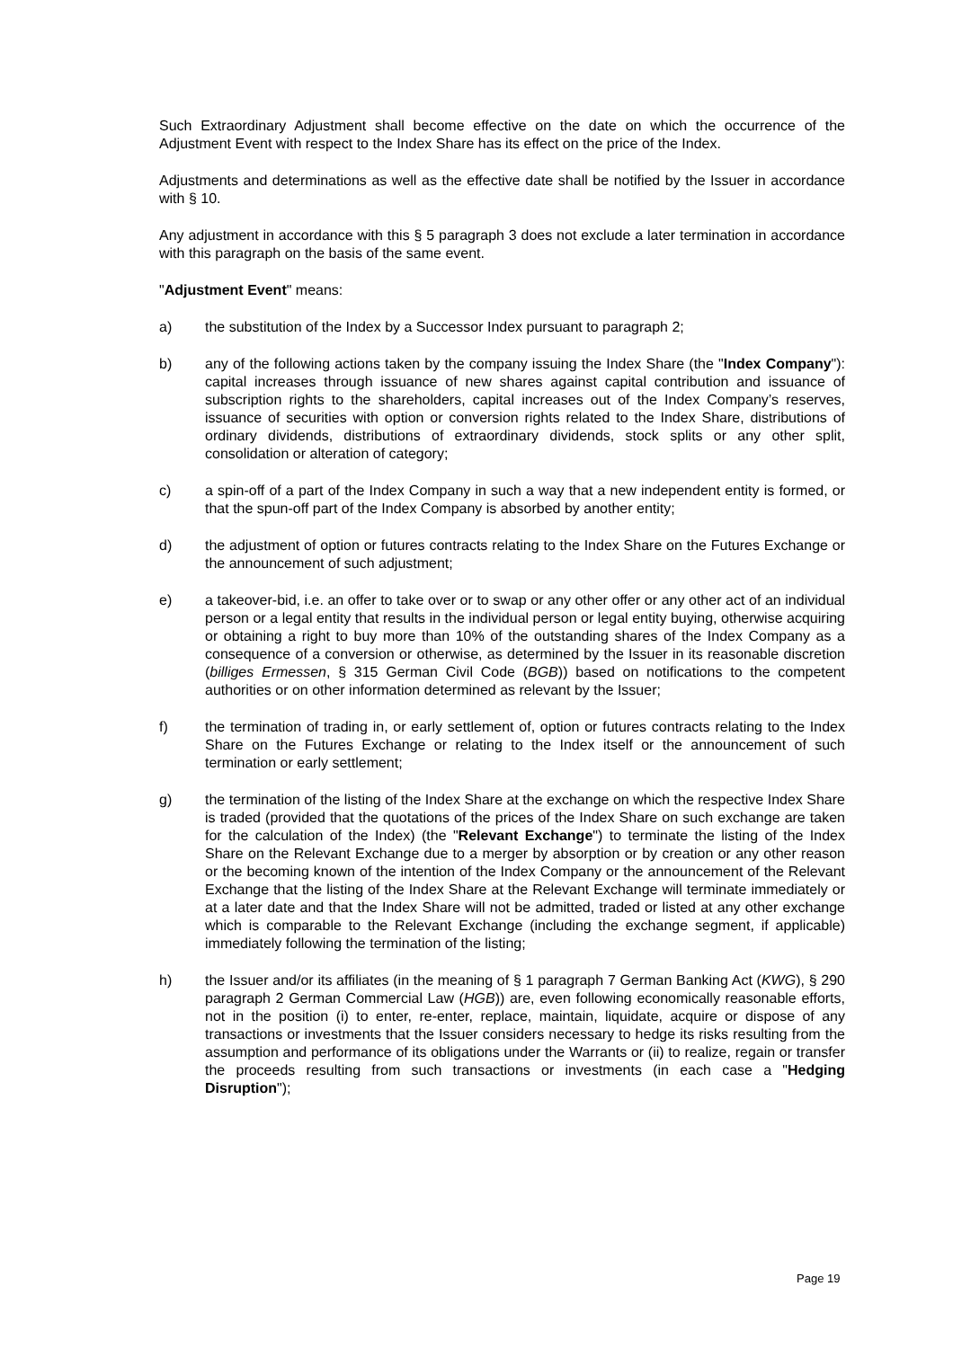Such Extraordinary Adjustment shall become effective on the date on which the occurrence of the Adjustment Event with respect to the Index Share has its effect on the price of the Index.
Adjustments and determinations as well as the effective date shall be notified by the Issuer in accordance with § 10.
Any adjustment in accordance with this § 5 paragraph 3 does not exclude a later termination in accordance with this paragraph on the basis of the same event.
"Adjustment Event" means:
a) the substitution of the Index by a Successor Index pursuant to paragraph 2;
b) any of the following actions taken by the company issuing the Index Share (the "Index Company"): capital increases through issuance of new shares against capital contribution and issuance of subscription rights to the shareholders, capital increases out of the Index Company’s reserves, issuance of securities with option or conversion rights related to the Index Share, distributions of ordinary dividends, distributions of extraordinary dividends, stock splits or any other split, consolidation or alteration of category;
c) a spin-off of a part of the Index Company in such a way that a new independent entity is formed, or that the spun-off part of the Index Company is absorbed by another entity;
d) the adjustment of option or futures contracts relating to the Index Share on the Futures Exchange or the announcement of such adjustment;
e) a takeover-bid, i.e. an offer to take over or to swap or any other offer or any other act of an individual person or a legal entity that results in the individual person or legal entity buying, otherwise acquiring or obtaining a right to buy more than 10% of the outstanding shares of the Index Company as a consequence of a conversion or otherwise, as determined by the Issuer in its reasonable discretion (billiges Ermessen, § 315 German Civil Code (BGB)) based on notifications to the competent authorities or on other information determined as relevant by the Issuer;
f) the termination of trading in, or early settlement of, option or futures contracts relating to the Index Share on the Futures Exchange or relating to the Index itself or the announcement of such termination or early settlement;
g) the termination of the listing of the Index Share at the exchange on which the respective Index Share is traded (provided that the quotations of the prices of the Index Share on such exchange are taken for the calculation of the Index) (the "Relevant Exchange") to terminate the listing of the Index Share on the Relevant Exchange due to a merger by absorption or by creation or any other reason or the becoming known of the intention of the Index Company or the announcement of the Relevant Exchange that the listing of the Index Share at the Relevant Exchange will terminate immediately or at a later date and that the Index Share will not be admitted, traded or listed at any other exchange which is comparable to the Relevant Exchange (including the exchange segment, if applicable) immediately following the termination of the listing;
h) the Issuer and/or its affiliates (in the meaning of § 1 paragraph 7 German Banking Act (KWG), § 290 paragraph 2 German Commercial Law (HGB)) are, even following economically reasonable efforts, not in the position (i) to enter, re-enter, replace, maintain, liquidate, acquire or dispose of any transactions or investments that the Issuer considers necessary to hedge its risks resulting from the assumption and performance of its obligations under the Warrants or (ii) to realize, regain or transfer the proceeds resulting from such transactions or investments (in each case a "Hedging Disruption");
Page 19